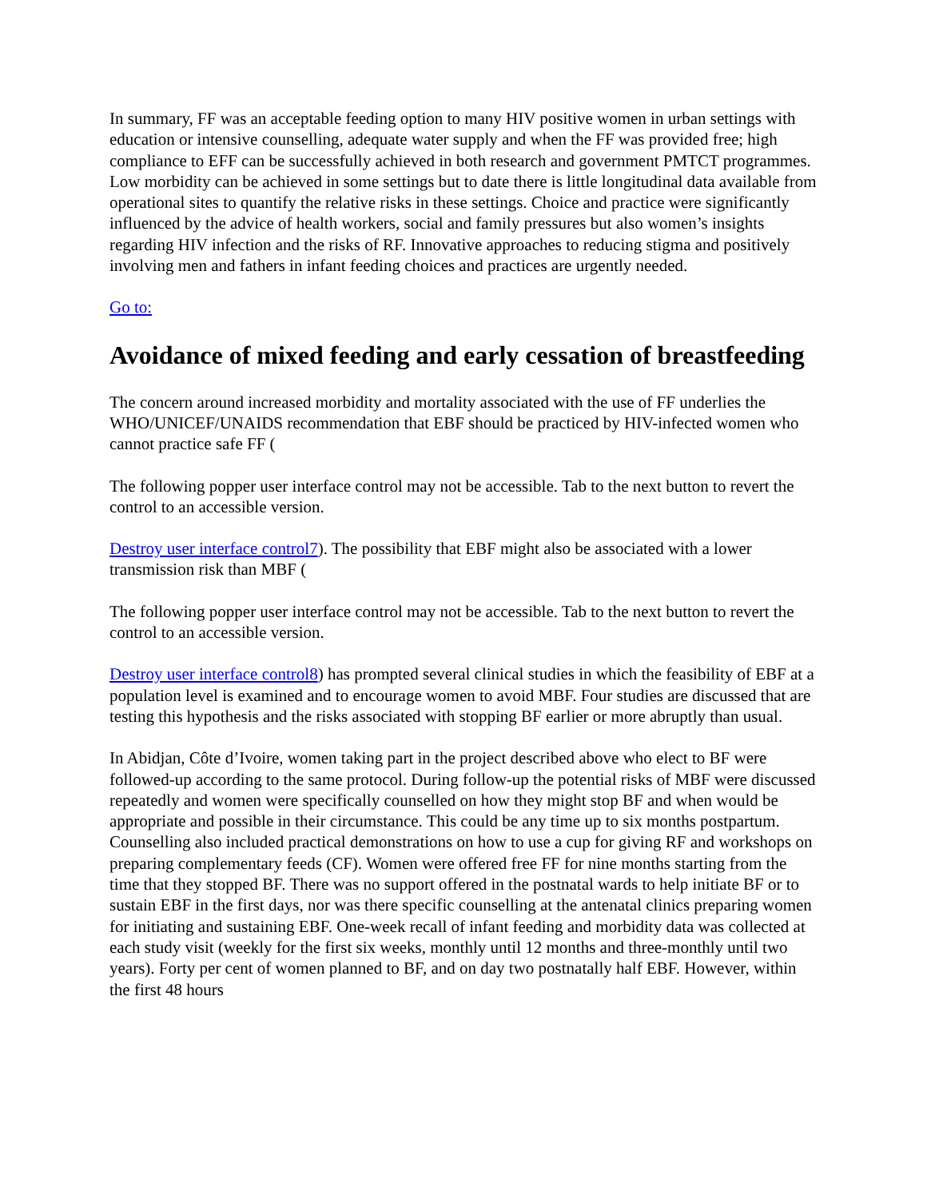In summary, FF was an acceptable feeding option to many HIV positive women in urban settings with education or intensive counselling, adequate water supply and when the FF was provided free; high compliance to EFF can be successfully achieved in both research and government PMTCT programmes. Low morbidity can be achieved in some settings but to date there is little longitudinal data available from operational sites to quantify the relative risks in these settings. Choice and practice were significantly influenced by the advice of health workers, social and family pressures but also women’s insights regarding HIV infection and the risks of RF. Innovative approaches to reducing stigma and positively involving men and fathers in infant feeding choices and practices are urgently needed.
Go to:
Avoidance of mixed feeding and early cessation of breastfeeding
The concern around increased morbidity and mortality associated with the use of FF underlies the WHO/UNICEF/UNAIDS recommendation that EBF should be practiced by HIV-infected women who cannot practice safe FF (
The following popper user interface control may not be accessible. Tab to the next button to revert the control to an accessible version.
Destroy user interface control7). The possibility that EBF might also be associated with a lower transmission risk than MBF (
The following popper user interface control may not be accessible. Tab to the next button to revert the control to an accessible version.
Destroy user interface control8) has prompted several clinical studies in which the feasibility of EBF at a population level is examined and to encourage women to avoid MBF. Four studies are discussed that are testing this hypothesis and the risks associated with stopping BF earlier or more abruptly than usual.
In Abidjan, Côte d’Ivoire, women taking part in the project described above who elect to BF were followed-up according to the same protocol. During follow-up the potential risks of MBF were discussed repeatedly and women were specifically counselled on how they might stop BF and when would be appropriate and possible in their circumstance. This could be any time up to six months postpartum. Counselling also included practical demonstrations on how to use a cup for giving RF and workshops on preparing complementary feeds (CF). Women were offered free FF for nine months starting from the time that they stopped BF. There was no support offered in the postnatal wards to help initiate BF or to sustain EBF in the first days, nor was there specific counselling at the antenatal clinics preparing women for initiating and sustaining EBF. One-week recall of infant feeding and morbidity data was collected at each study visit (weekly for the first six weeks, monthly until 12 months and three-monthly until two years). Forty per cent of women planned to BF, and on day two postnatally half EBF. However, within the first 48 hours